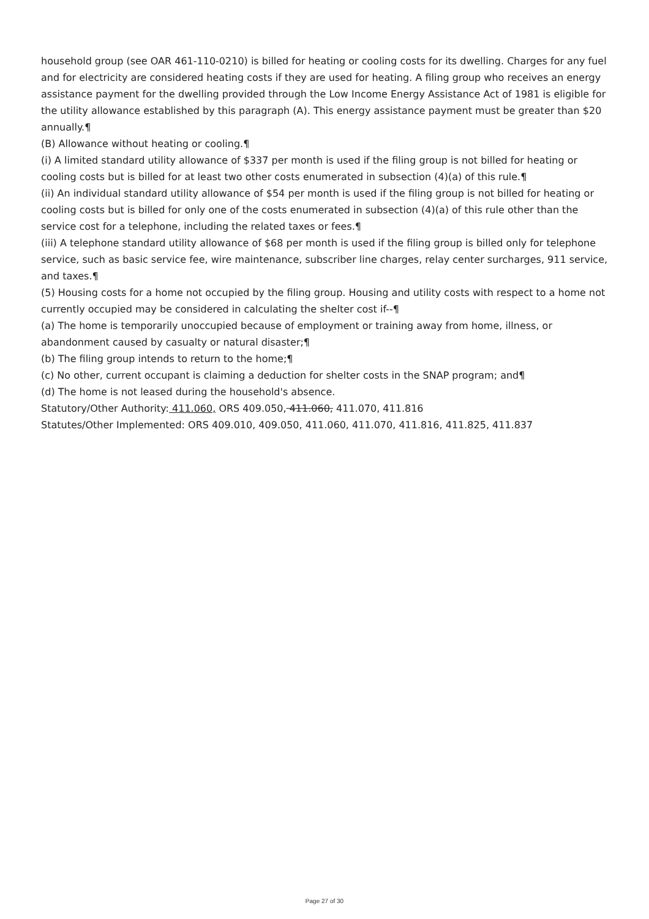household group (see OAR 461-110-0210) is billed for heating or cooling costs for its dwelling. Charges for any fuel and for electricity are considered heating costs if they are used for heating. A filing group who receives an energy assistance payment for the dwelling provided through the Low Income Energy Assistance Act of 1981 is eligible for the utility allowance established by this paragraph (A). This energy assistance payment must be greater than $20 annually.¶
(B) Allowance without heating or cooling.¶
(i) A limited standard utility allowance of $337 per month is used if the filing group is not billed for heating or cooling costs but is billed for at least two other costs enumerated in subsection (4)(a) of this rule.¶
(ii) An individual standard utility allowance of $54 per month is used if the filing group is not billed for heating or cooling costs but is billed for only one of the costs enumerated in subsection (4)(a) of this rule other than the service cost for a telephone, including the related taxes or fees.¶
(iii) A telephone standard utility allowance of $68 per month is used if the filing group is billed only for telephone service, such as basic service fee, wire maintenance, subscriber line charges, relay center surcharges, 911 service, and taxes.¶
(5) Housing costs for a home not occupied by the filing group. Housing and utility costs with respect to a home not currently occupied may be considered in calculating the shelter cost if--¶
(a) The home is temporarily unoccupied because of employment or training away from home, illness, or abandonment caused by casualty or natural disaster;¶
(b) The filing group intends to return to the home;¶
(c) No other, current occupant is claiming a deduction for shelter costs in the SNAP program; and¶
(d) The home is not leased during the household's absence.
Statutory/Other Authority: 411.060, ORS 409.050, 411.060, 411.070, 411.816
Statutes/Other Implemented: ORS 409.010, 409.050, 411.060, 411.070, 411.816, 411.825, 411.837
Page 27 of 30